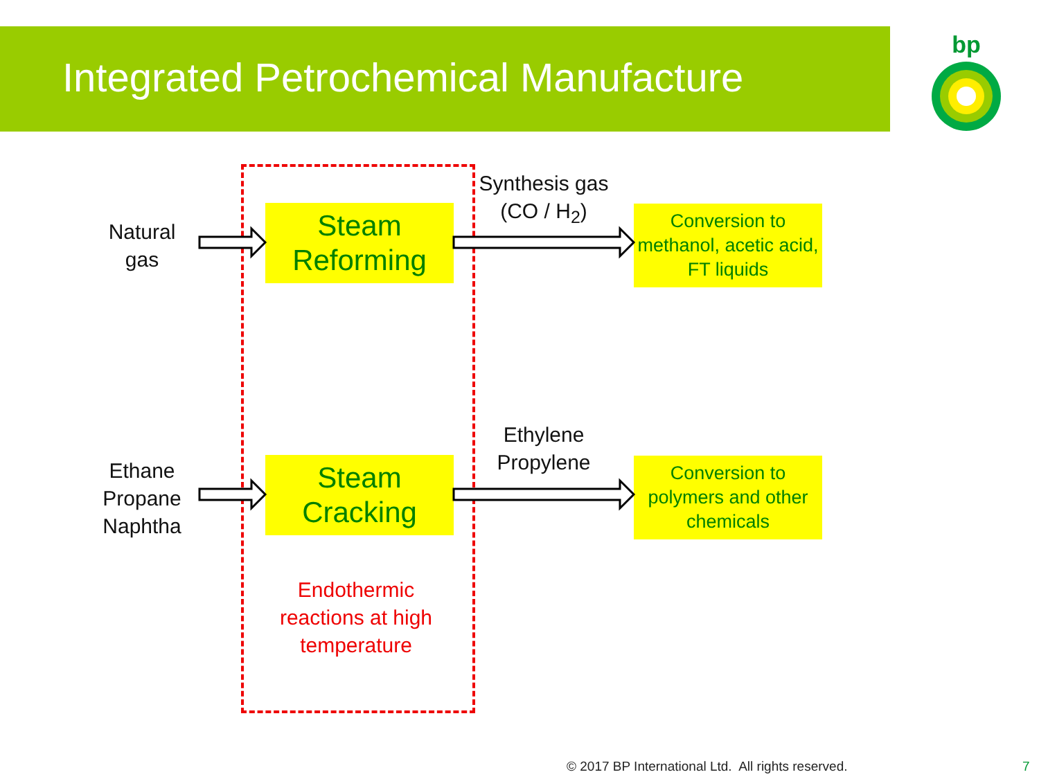Integrated Petrochemical Manufacture
bp
Natural
gas
Ethane
Propane
Naphtha
Steam
Reforming
Steam
Cracking
Synthesis gas
(CO / H<sub>2</sub>)
Ethylene
Propylene
Conversion to methanol, acetic acid, FT liquids
Conversion to polymers and other chemicals
Endothermic reactions at high temperature
© 2017 BP International Ltd. All rights reserved.
7